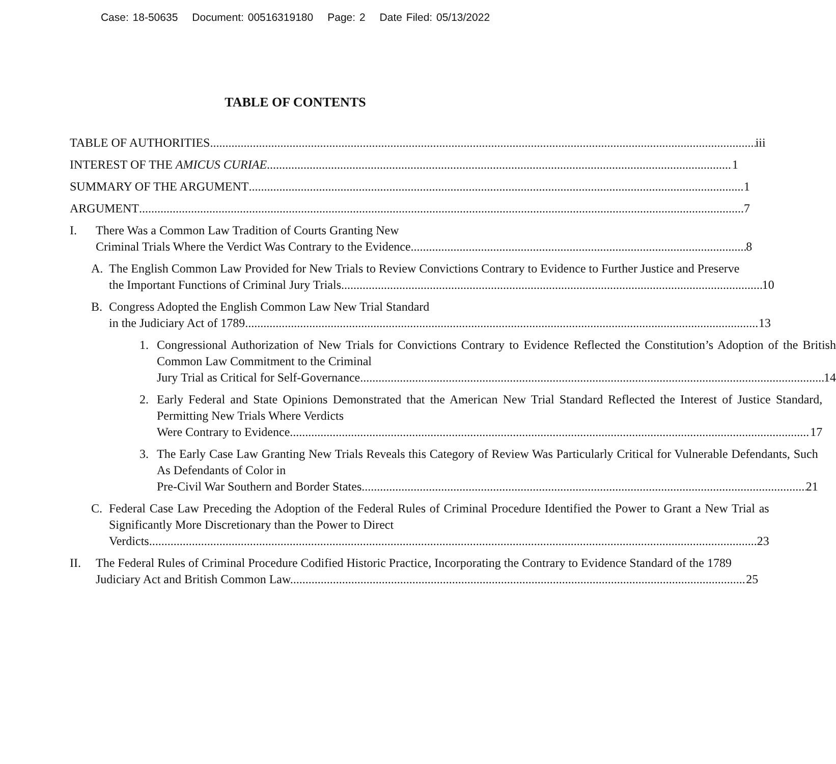Case: 18-50635 Document: 00516319180 Page: 2 Date Filed: 05/13/2022
TABLE OF CONTENTS
TABLE OF AUTHORITIES iii
INTEREST OF THE AMICUS CURIAE 1
SUMMARY OF THE ARGUMENT 1
ARGUMENT 7
I. There Was a Common Law Tradition of Courts Granting New
Criminal Trials Where the Verdict Was Contrary to the Evidence 8
A. The English Common Law Provided for New Trials to Review Convictions Contrary to Evidence to Further Justice and Preserve
the Important Functions of Criminal Jury Trials 10
B. Congress Adopted the English Common Law New Trial Standard
in the Judiciary Act of 1789. 13
1. Congressional Authorization of New Trials for Convictions Contrary to Evidence Reflected the Constitution’s Adoption of the British Common Law Commitment to the Criminal
Jury Trial as Critical for Self-Governance. 14
2. Early Federal and State Opinions Demonstrated that the American New Trial Standard Reflected the Interest of Justice Standard, Permitting New Trials Where Verdicts
Were Contrary to Evidence. 17
3. The Early Case Law Granting New Trials Reveals this Category of Review Was Particularly Critical for Vulnerable Defendants, Such As Defendants of Color in
Pre-Civil War Southern and Border States. 21
C. Federal Case Law Preceding the Adoption of the Federal Rules of Criminal Procedure Identified the Power to Grant a New Trial as Significantly More Discretionary than the Power to Direct
Verdicts. 23
II. The Federal Rules of Criminal Procedure Codified Historic Practice, Incorporating the Contrary to Evidence Standard of the 1789
Judiciary Act and British Common Law.... 25